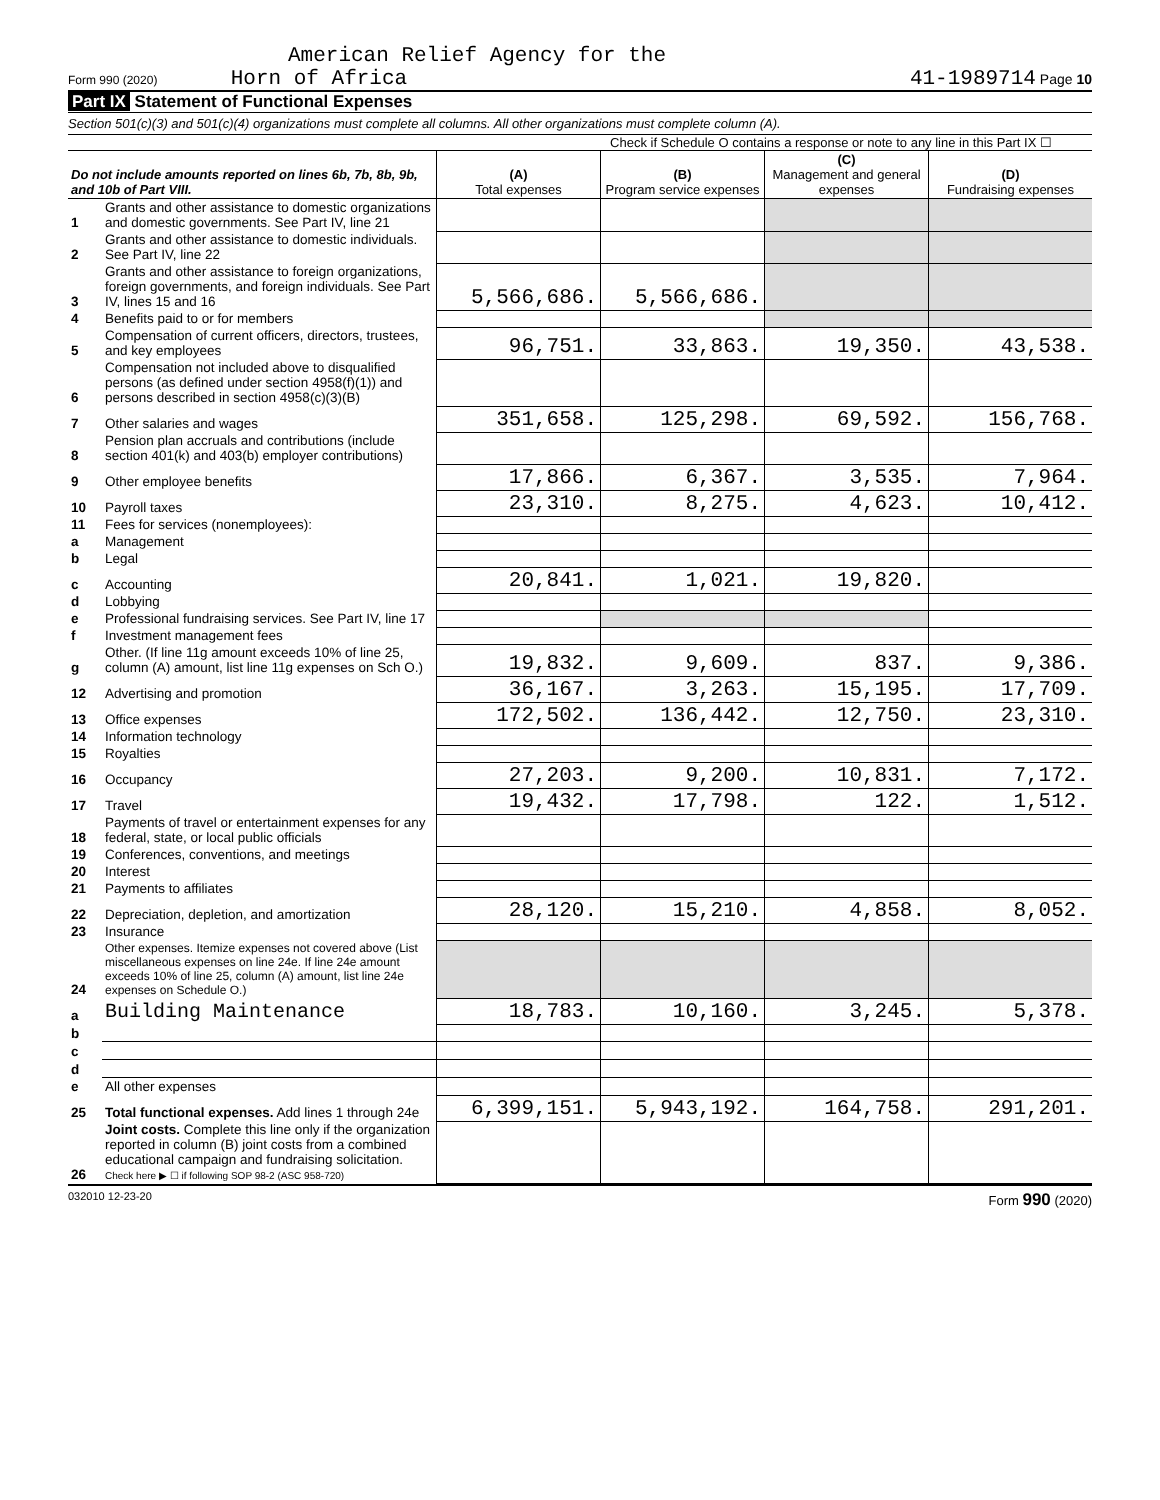American Relief Agency for the
Form 990 (2020) Horn of Africa 41-1989714 Page 10
Part IX Statement of Functional Expenses
Section 501(c)(3) and 501(c)(4) organizations must complete all columns. All other organizations must complete column (A).
Check if Schedule O contains a response or note to any line in this Part IX ☐
| Do not include amounts reported on lines 6b, 7b, 8b, 9b, and 10b of Part VIII. | | (A) Total expenses | (B) Program service expenses | (C) Management and general expenses | (D) Fundraising expenses |
| --- | --- | --- | --- | --- | --- |
| 1 | Grants and other assistance to domestic organizations and domestic governments. See Part IV, line 21 | | | | |
| 2 | Grants and other assistance to domestic individuals. See Part IV, line 22 | | | | |
| 3 | Grants and other assistance to foreign organizations, foreign governments, and foreign individuals. See Part IV, lines 15 and 16 | 5,566,686. | 5,566,686. | | |
| 4 | Benefits paid to or for members | | | | |
| 5 | Compensation of current officers, directors, trustees, and key employees | 96,751. | 33,863. | 19,350. | 43,538. |
| 6 | Compensation not included above to disqualified persons (as defined under section 4958(f)(1)) and persons described in section 4958(c)(3)(B) | | | | |
| 7 | Other salaries and wages | 351,658. | 125,298. | 69,592. | 156,768. |
| 8 | Pension plan accruals and contributions (include section 401(k) and 403(b) employer contributions) | | | | |
| 9 | Other employee benefits | 17,866. | 6,367. | 3,535. | 7,964. |
| 10 | Payroll taxes | 23,310. | 8,275. | 4,623. | 10,412. |
| 11 | Fees for services (nonemployees): | | | | |
| a | Management | | | | |
| b | Legal | | | | |
| c | Accounting | 20,841. | 1,021. | 19,820. | |
| d | Lobbying | | | | |
| e | Professional fundraising services. See Part IV, line 17 | | | | |
| f | Investment management fees | | | | |
| g | Other. (If line 11g amount exceeds 10% of line 25, column (A) amount, list line 11g expenses on Sch O.) | 19,832. | 9,609. | 837. | 9,386. |
| 12 | Advertising and promotion | 36,167. | 3,263. | 15,195. | 17,709. |
| 13 | Office expenses | 172,502. | 136,442. | 12,750. | 23,310. |
| 14 | Information technology | | | | |
| 15 | Royalties | | | | |
| 16 | Occupancy | 27,203. | 9,200. | 10,831. | 7,172. |
| 17 | Travel | 19,432. | 17,798. | 122. | 1,512. |
| 18 | Payments of travel or entertainment expenses for any federal, state, or local public officials | | | | |
| 19 | Conferences, conventions, and meetings | | | | |
| 20 | Interest | | | | |
| 21 | Payments to affiliates | | | | |
| 22 | Depreciation, depletion, and amortization | 28,120. | 15,210. | 4,858. | 8,052. |
| 23 | Insurance | | | | |
| 24 | Other expenses. Itemize expenses not covered above (List miscellaneous expenses on line 24e. If line 24e amount exceeds 10% of line 25, column (A) amount, list line 24e expenses on Schedule O.) | | | | |
| a | Building Maintenance | 18,783. | 10,160. | 3,245. | 5,378. |
| b | | | | | |
| c | | | | | |
| d | | | | | |
| e | All other expenses | | | | |
| 25 | Total functional expenses. Add lines 1 through 24e | 6,399,151. | 5,943,192. | 164,758. | 291,201. |
| 26 | Joint costs. Complete this line only if the organization reported in column (B) joint costs from a combined educational campaign and fundraising solicitation. Check here ▶ ☐ if following SOP 98-2 (ASC 958-720) | | | | |
032010 12-23-20 Form 990 (2020)